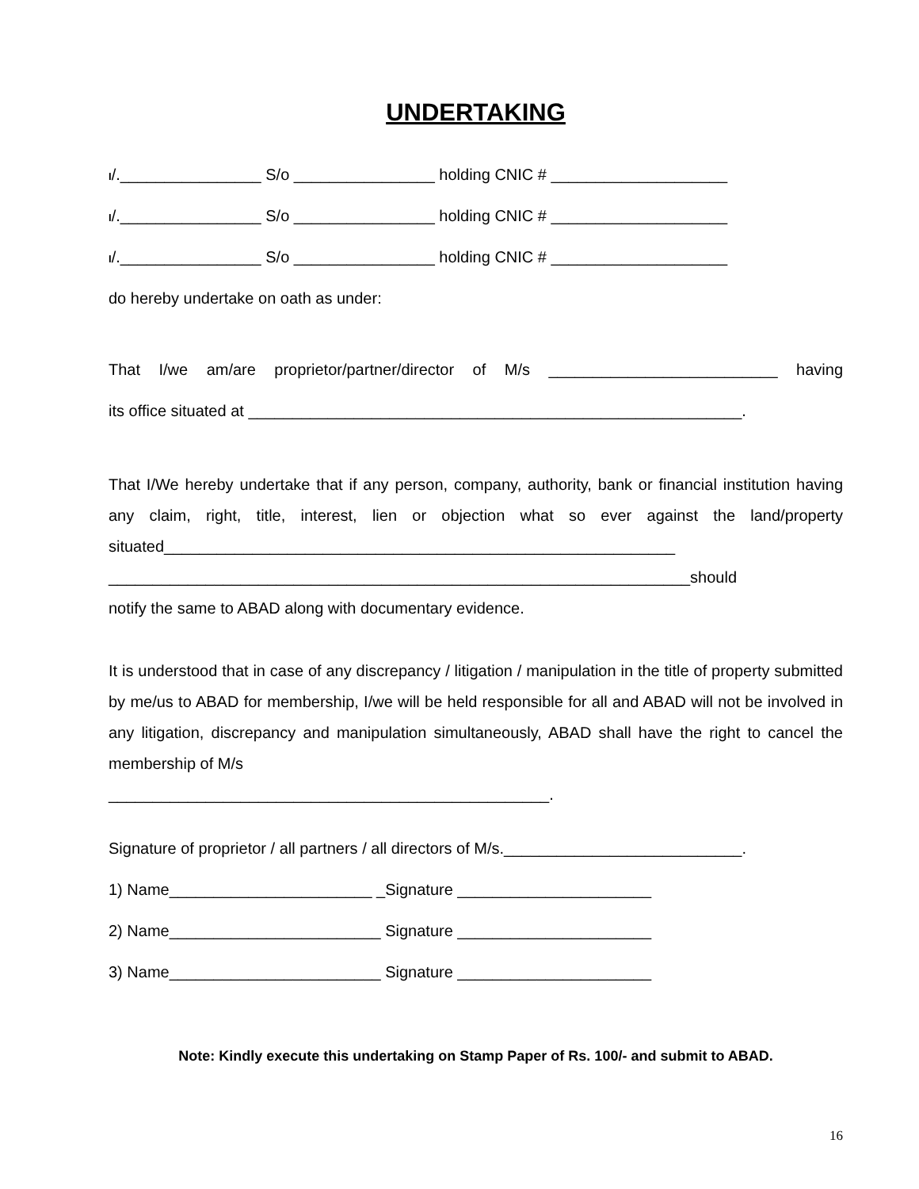UNDERTAKING
I/.________________ S/o ________________ holding CNIC # ____________________
I/.________________ S/o ________________ holding CNIC # ____________________
I/.________________ S/o ________________ holding CNIC # ____________________
do hereby undertake on oath as under:
That I/we am/are proprietor/partner/director of M/s __________________________ having
its office situated at ________________________________________________________.
That I/We hereby undertake that if any person, company, authority, bank or financial institution having any claim, right, title, interest, lien or objection what so ever against the land/property situated__________________________________________________________
__________________________________________________________________should
notify the same to ABAD along with documentary evidence.
It is understood that in case of any discrepancy / litigation / manipulation in the title of property submitted by me/us to ABAD for membership, I/we will be held responsible for all and ABAD will not be involved in any litigation, discrepancy and manipulation simultaneously, ABAD shall have the right to cancel the membership of M/s
__________________________________________________.
Signature of proprietor / all partners / all directors of M/s.___________________________.
1) Name_______________________ _Signature ______________________
2) Name________________________ Signature ______________________
3) Name________________________ Signature ______________________
Note: Kindly execute this undertaking on Stamp Paper of Rs. 100/- and submit to ABAD.
16